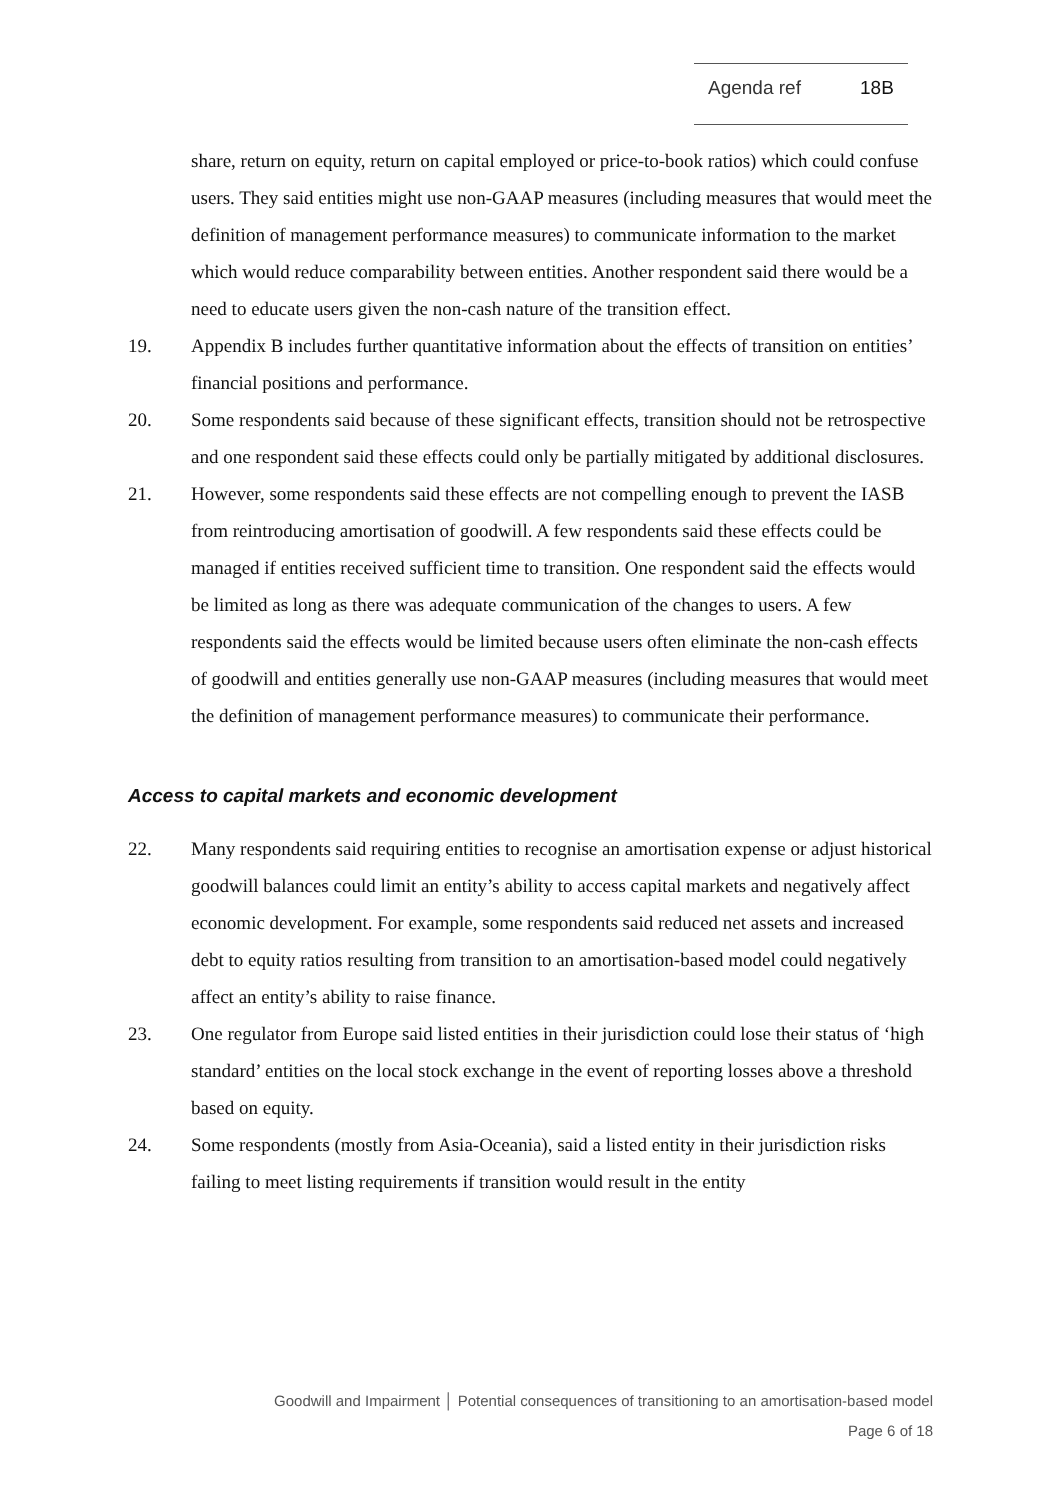Agenda ref 18B
share, return on equity, return on capital employed or price-to-book ratios) which could confuse users. They said entities might use non-GAAP measures (including measures that would meet the definition of management performance measures) to communicate information to the market which would reduce comparability between entities. Another respondent said there would be a need to educate users given the non-cash nature of the transition effect.
19. Appendix B includes further quantitative information about the effects of transition on entities’ financial positions and performance.
20. Some respondents said because of these significant effects, transition should not be retrospective and one respondent said these effects could only be partially mitigated by additional disclosures.
21. However, some respondents said these effects are not compelling enough to prevent the IASB from reintroducing amortisation of goodwill. A few respondents said these effects could be managed if entities received sufficient time to transition. One respondent said the effects would be limited as long as there was adequate communication of the changes to users. A few respondents said the effects would be limited because users often eliminate the non-cash effects of goodwill and entities generally use non-GAAP measures (including measures that would meet the definition of management performance measures) to communicate their performance.
Access to capital markets and economic development
22. Many respondents said requiring entities to recognise an amortisation expense or adjust historical goodwill balances could limit an entity’s ability to access capital markets and negatively affect economic development. For example, some respondents said reduced net assets and increased debt to equity ratios resulting from transition to an amortisation-based model could negatively affect an entity’s ability to raise finance.
23. One regulator from Europe said listed entities in their jurisdiction could lose their status of ‘high standard’ entities on the local stock exchange in the event of reporting losses above a threshold based on equity.
24. Some respondents (mostly from Asia-Oceania), said a listed entity in their jurisdiction risks failing to meet listing requirements if transition would result in the entity
Goodwill and Impairment │ Potential consequences of transitioning to an amortisation-based model
Page 6 of 18